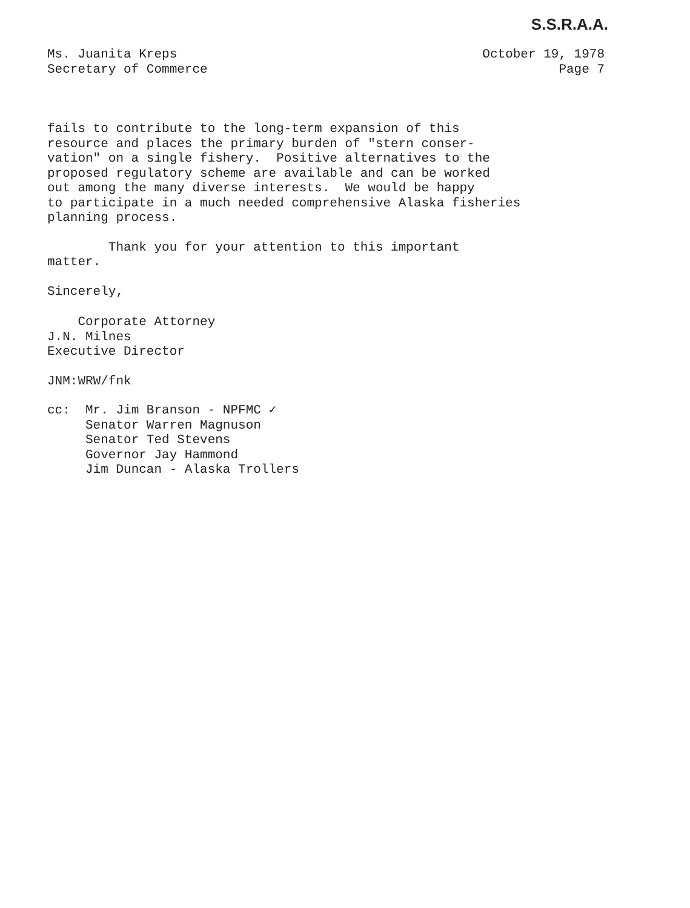S.S.R.A.A.
Ms. Juanita Kreps
Secretary of Commerce
October 19, 1978
Page 7
fails to contribute to the long-term expansion of this resource and places the primary burden of "stern conser- vation" on a single fishery. Positive alternatives to the proposed regulatory scheme are available and can be worked out among the many diverse interests. We would be happy to participate in a much needed comprehensive Alaska fisheries planning process.
Thank you for your attention to this important matter.
Sincerely,
Corporate Attorney
J.N. Milnes Executive Director
JNM:WRW/fnk
cc:
Mr. Jim Branson - NPFMC ✓ Senator Warren Magnuson Senator Ted Stevens Governor Jay Hammond Jim Duncan - Alaska Trollers